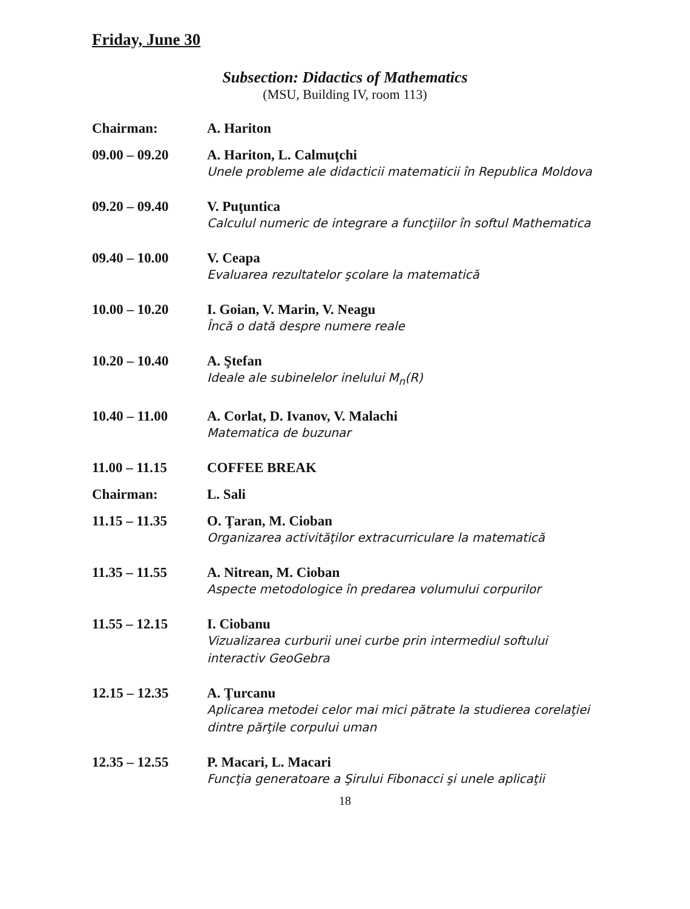Friday, June 30
Subsection: Didactics of Mathematics
(MSU, Building IV, room 113)
Chairman: A. Hariton
09.00 – 09.20 A. Hariton, L. Calmuţchi
Unele probleme ale didacticii matematicii în Republica Moldova
09.20 – 09.40 V. Puţuntica
Calculul numeric de integrare a funcţiilor în softul Mathematica
09.40 – 10.00 V. Ceapa
Evaluarea rezultatelor şcolare la matematică
10.00 – 10.20 I. Goian, V. Marin, V. Neagu
Încă o dată despre numere reale
10.20 – 10.40 A. Ştefan
Ideale ale subinelelor inelului M<sub>n</sub>(R)
10.40 – 11.00 A. Corlat, D. Ivanov, V. Malachi
Matematica de buzunar
11.00 – 11.15 COFFEE BREAK
Chairman: L. Sali
11.15 – 11.35 O. Ţaran, M. Cioban
Organizarea activităţilor extracurriculare la matematică
11.35 – 11.55 A. Nitrean, M. Cioban
Aspecte metodologice în predarea volumului corpurilor
11.55 – 12.15 I. Ciobanu
Vizualizarea curburii unei curbe prin intermediul softului interactiv GeoGebra
12.15 – 12.35 A. Ţurcanu
Aplicarea metodei celor mai mici pătrate la studierea corelaţiei dintre părţile corpului uman
12.35 – 12.55 P. Macari, L. Macari
Funcţia generatoare a Şirului Fibonacci şi unele aplicaţii
18